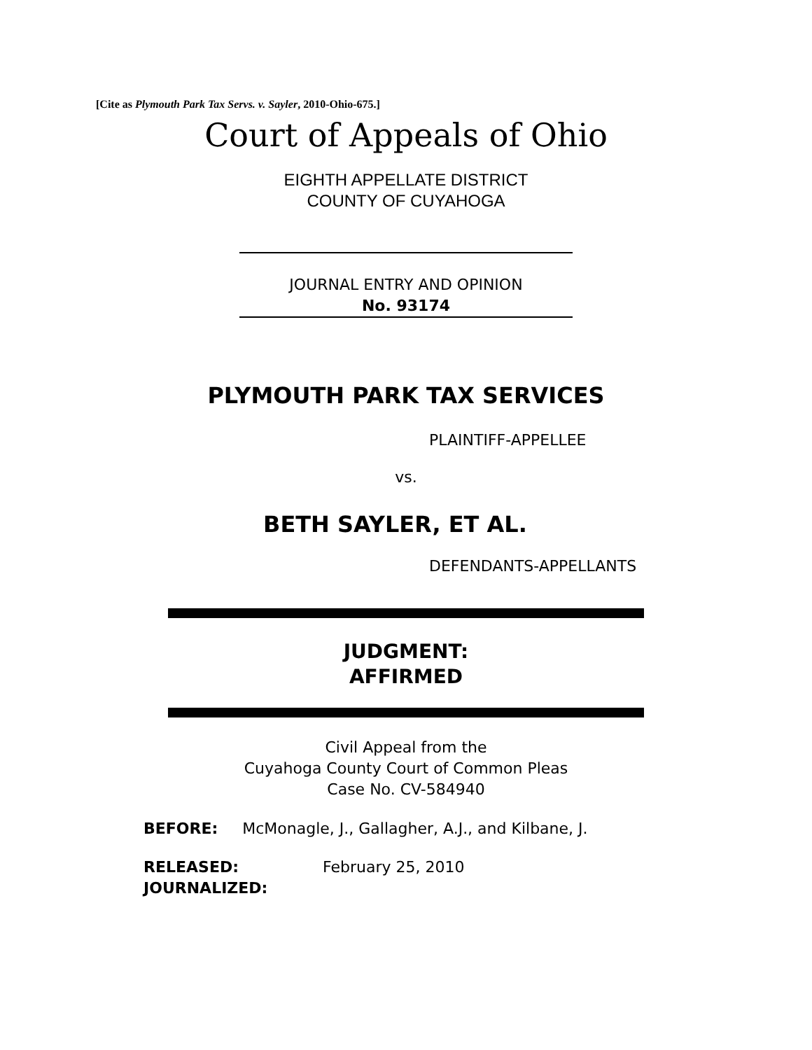[Cite as Plymouth Park Tax Servs. v. Sayler, 2010-Ohio-675.]
Court of Appeals of Ohio
EIGHTH APPELLATE DISTRICT
COUNTY OF CUYAHOGA
JOURNAL ENTRY AND OPINION
No. 93174
PLYMOUTH PARK TAX SERVICES
PLAINTIFF-APPELLEE
vs.
BETH SAYLER, ET AL.
DEFENDANTS-APPELLANTS
JUDGMENT:
AFFIRMED
Civil Appeal from the
Cuyahoga County Court of Common Pleas
Case No. CV-584940
BEFORE: McMonagle, J., Gallagher, A.J., and Kilbane, J.
RELEASED: February 25, 2010
JOURNALIZED: